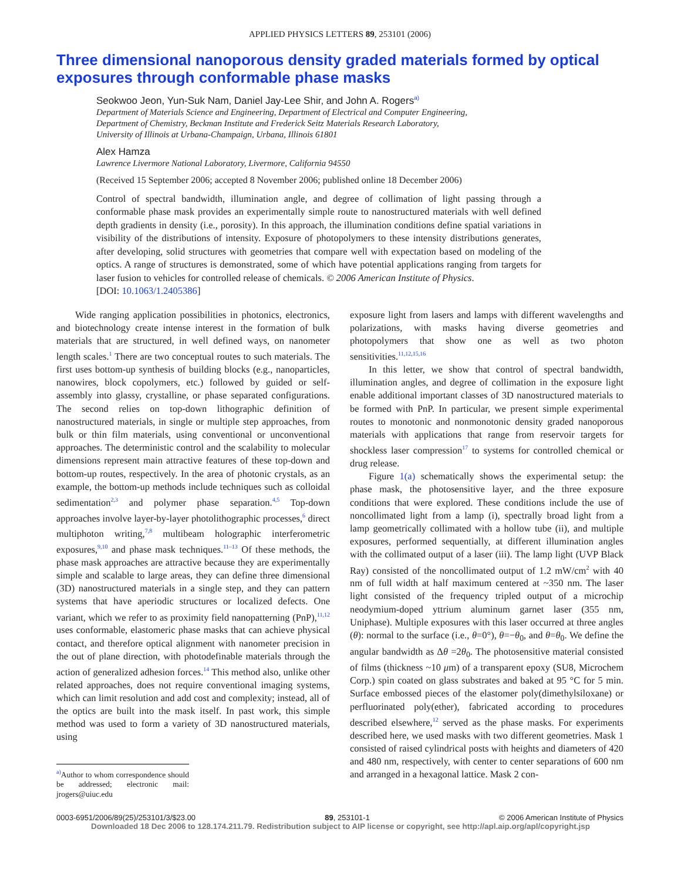APPLIED PHYSICS LETTERS 89, 253101 (2006)
Three dimensional nanoporous density graded materials formed by optical exposures through conformable phase masks
Seokwoo Jeon, Yun-Suk Nam, Daniel Jay-Lee Shir, and John A. Rogers<sup>a)</sup>
Department of Materials Science and Engineering, Department of Electrical and Computer Engineering,
Department of Chemistry, Beckman Institute and Frederick Seitz Materials Research Laboratory,
University of Illinois at Urbana-Champaign, Urbana, Illinois 61801
Alex Hamza
Lawrence Livermore National Laboratory, Livermore, California 94550
(Received 15 September 2006; accepted 8 November 2006; published online 18 December 2006)
Control of spectral bandwidth, illumination angle, and degree of collimation of light passing through a conformable phase mask provides an experimentally simple route to nanostructured materials with well defined depth gradients in density (i.e., porosity). In this approach, the illumination conditions define spatial variations in visibility of the distributions of intensity. Exposure of photopolymers to these intensity distributions generates, after developing, solid structures with geometries that compare well with expectation based on modeling of the optics. A range of structures is demonstrated, some of which have potential applications ranging from targets for laser fusion to vehicles for controlled release of chemicals. © 2006 American Institute of Physics.
[DOI: 10.1063/1.2405386]
Wide ranging application possibilities in photonics, electronics, and biotechnology create intense interest in the formation of bulk materials that are structured, in well defined ways, on nanometer length scales.<sup>1</sup> There are two conceptual routes to such materials. The first uses bottom-up synthesis of building blocks (e.g., nanoparticles, nanowires, block copolymers, etc.) followed by guided or self-assembly into glassy, crystalline, or phase separated configurations. The second relies on top-down lithographic definition of nanostructured materials, in single or multiple step approaches, from bulk or thin film materials, using conventional or unconventional approaches. The deterministic control and the scalability to molecular dimensions represent main attractive features of these top-down and bottom-up routes, respectively. In the area of photonic crystals, as an example, the bottom-up methods include techniques such as colloidal sedimentation<sup>2,3</sup> and polymer phase separation.<sup>4,5</sup> Top-down approaches involve layer-by-layer photolithographic processes,<sup>6</sup> direct multiphoton writing,<sup>7,8</sup> multibeam holographic interferometric exposures,<sup>9,10</sup> and phase mask techniques.<sup>11–13</sup> Of these methods, the phase mask approaches are attractive because they are experimentally simple and scalable to large areas, they can define three dimensional (3D) nanostructured materials in a single step, and they can pattern systems that have aperiodic structures or localized defects. One variant, which we refer to as proximity field nanopatterning (PnP),<sup>11,12</sup> uses conformable, elastomeric phase masks that can achieve physical contact, and therefore optical alignment with nanometer precision in the out of plane direction, with photodefinable materials through the action of generalized adhesion forces.<sup>14</sup> This method also, unlike other related approaches, does not require conventional imaging systems, which can limit resolution and add cost and complexity; instead, all of the optics are built into the mask itself. In past work, this simple method was used to form a variety of 3D nanostructured materials, using
<sup>a)</sup> Author to whom correspondence should be addressed; electronic mail: jrogers@uiuc.edu
exposure light from lasers and lamps with different wavelengths and polarizations, with masks having diverse geometries and photopolymers that show one as well as two photon sensitivities.<sup>11,12,15,16</sup>
In this letter, we show that control of spectral bandwidth, illumination angles, and degree of collimation in the exposure light enable additional important classes of 3D nanostructured materials to be formed with PnP. In particular, we present simple experimental routes to monotonic and nonmonotonic density graded nanoporous materials with applications that range from reservoir targets for shockless laser compression<sup>17</sup> to systems for controlled chemical or drug release.
Figure 1(a) schematically shows the experimental setup: the phase mask, the photosensitive layer, and the three exposure conditions that were explored. These conditions include the use of noncollimated light from a lamp (i), spectrally broad light from a lamp geometrically collimated with a hollow tube (ii), and multiple exposures, performed sequentially, at different illumination angles with the collimated output of a laser (iii). The lamp light (UVP Black Ray) consisted of the noncollimated output of 1.2 mW/cm<sup>2</sup> with 40 nm of full width at half maximum centered at ~350 nm. The laser light consisted of the frequency tripled output of a microchip neodymium-doped yttrium aluminum garnet laser (355 nm, Uniphase). Multiple exposures with this laser occurred at three angles (θ): normal to the surface (i.e., θ=0°), θ=−θ<sub>0</sub>, and θ=θ<sub>0</sub>. We define the angular bandwidth as Δθ =2θ<sub>0</sub>. The photosensitive material consisted of films (thickness ~10 μm) of a transparent epoxy (SU8, Microchem Corp.) spin coated on glass substrates and baked at 95 °C for 5 min. Surface embossed pieces of the elastomer poly(dimethylsiloxane) or perfluorinated poly(ether), fabricated according to procedures described elsewhere,<sup>12</sup> served as the phase masks. For experiments described here, we used masks with two different geometries. Mask 1 consisted of raised cylindrical posts with heights and diameters of 420 and 480 nm, respectively, with center to center separations of 600 nm and arranged in a hexagonal lattice. Mask 2 con-
0003-6951/2006/89(25)/253101/3/$23.00 89, 253101-1 © 2006 American Institute of Physics
Downloaded 18 Dec 2006 to 128.174.211.79. Redistribution subject to AIP license or copyright, see http://apl.aip.org/apl/copyright.jsp